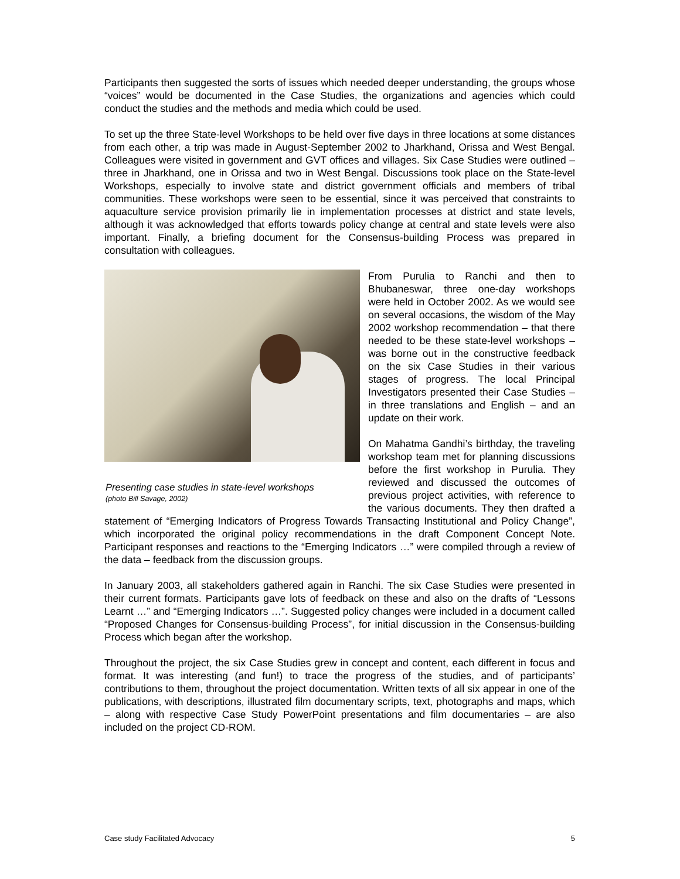Participants then suggested the sorts of issues which needed deeper understanding, the groups whose “voices” would be documented in the Case Studies, the organizations and agencies which could conduct the studies and the methods and media which could be used.
To set up the three State-level Workshops to be held over five days in three locations at some distances from each other, a trip was made in August-September 2002 to Jharkhand, Orissa and West Bengal. Colleagues were visited in government and GVT offices and villages. Six Case Studies were outlined – three in Jharkhand, one in Orissa and two in West Bengal. Discussions took place on the State-level Workshops, especially to involve state and district government officials and members of tribal communities. These workshops were seen to be essential, since it was perceived that constraints to aquaculture service provision primarily lie in implementation processes at district and state levels, although it was acknowledged that efforts towards policy change at central and state levels were also important. Finally, a briefing document for the Consensus-building Process was prepared in consultation with colleagues.
Presenting case studies in state-level workshops
(photo Bill Savage, 2002)
From Purulia to Ranchi and then to Bhubaneswar, three one-day workshops were held in October 2002. As we would see on several occasions, the wisdom of the May 2002 workshop recommendation – that there needed to be these state-level workshops – was borne out in the constructive feedback on the six Case Studies in their various stages of progress. The local Principal Investigators presented their Case Studies – in three translations and English – and an update on their work.
On Mahatma Gandhi’s birthday, the traveling workshop team met for planning discussions before the first workshop in Purulia. They reviewed and discussed the outcomes of previous project activities, with reference to the various documents. They then drafted a statement of “Emerging Indicators of Progress Towards Transacting Institutional and Policy Change”, which incorporated the original policy recommendations in the draft Component Concept Note. Participant responses and reactions to the “Emerging Indicators …” were compiled through a review of the data – feedback from the discussion groups.
In January 2003, all stakeholders gathered again in Ranchi. The six Case Studies were presented in their current formats. Participants gave lots of feedback on these and also on the drafts of “Lessons Learnt …” and “Emerging Indicators …”. Suggested policy changes were included in a document called “Proposed Changes for Consensus-building Process”, for initial discussion in the Consensus-building Process which began after the workshop.
Throughout the project, the six Case Studies grew in concept and content, each different in focus and format. It was interesting (and fun!) to trace the progress of the studies, and of participants’ contributions to them, throughout the project documentation. Written texts of all six appear in one of the publications, with descriptions, illustrated film documentary scripts, text, photographs and maps, which – along with respective Case Study PowerPoint presentations and film documentaries – are also included on the project CD-ROM.
Case study Facilitated Advocacy 5